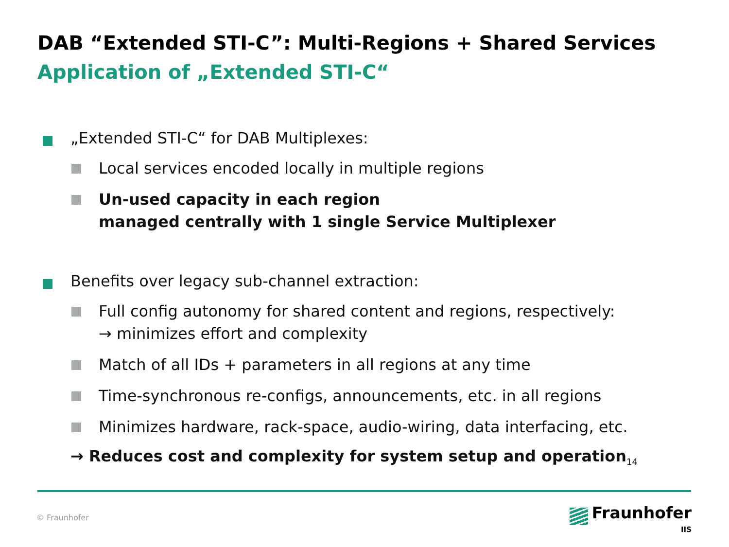DAB “Extended STI-C”: Multi-Regions + Shared Services
Application of „Extended STI-C“
„Extended STI-C“ for DAB Multiplexes:
Local services encoded locally in multiple regions
Un-used capacity in each region
managed centrally with 1 single Service Multiplexer
Benefits over legacy sub-channel extraction:
Full config autonomy for shared content and regions, respectively:
→ minimizes effort and complexity
Match of all IDs + parameters in all regions at any time
Time-synchronous re-configs, announcements, etc. in all regions
Minimizes hardware, rack-space, audio-wiring, data interfacing, etc.
→ Reduces cost and complexity for system setup and operation<sub>14</sub>
© Fraunhofer
Fraunhofer
IIS